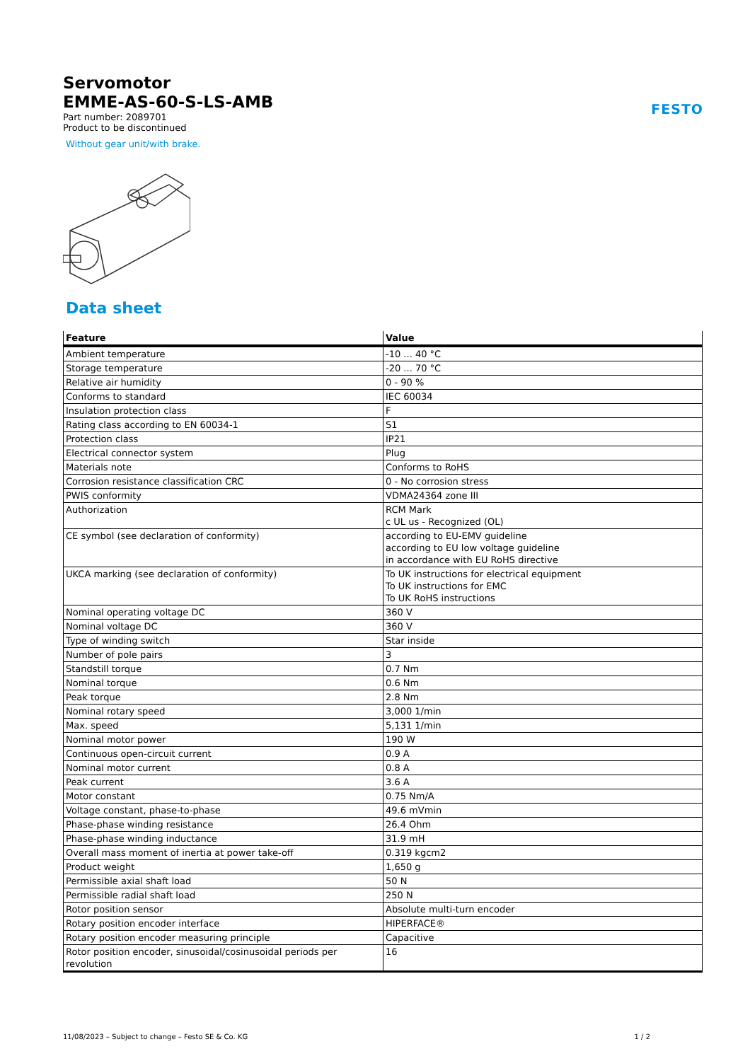FESTO
Servomotor
EMME-AS-60-S-LS-AMB
Part number: 2089701
Product to be discontinued
Without gear unit/with brake.
Data sheet
| Feature | Value |
| --- | --- |
| Ambient temperature | -10 ... 40 °C |
| Storage temperature | -20 ... 70 °C |
| Relative air humidity | 0 - 90 % |
| Conforms to standard | IEC 60034 |
| Insulation protection class | F |
| Rating class according to EN 60034-1 | S1 |
| Protection class | IP21 |
| Electrical connector system | Plug |
| Materials note | Conforms to RoHS |
| Corrosion resistance classification CRC | 0 - No corrosion stress |
| PWIS conformity | VDMA24364 zone III |
| Authorization | RCM Mark c UL us - Recognized (OL) |
| CE symbol (see declaration of conformity) | according to EU-EMV guideline according to EU low voltage guideline in accordance with EU RoHS directive |
| UKCA marking (see declaration of conformity) | To UK instructions for electrical equipment To UK instructions for EMC To UK RoHS instructions |
| Nominal operating voltage DC | 360 V |
| Nominal voltage DC | 360 V |
| Type of winding switch | Star inside |
| Number of pole pairs | 3 |
| Standstill torque | 0.7 Nm |
| Nominal torque | 0.6 Nm |
| Peak torque | 2.8 Nm |
| Nominal rotary speed | 3,000 1/min |
| Max. speed | 5,131 1/min |
| Nominal motor power | 190 W |
| Continuous open-circuit current | 0.9 A |
| Nominal motor current | 0.8 A |
| Peak current | 3.6 A |
| Motor constant | 0.75 Nm/A |
| Voltage constant, phase-to-phase | 49.6 mVmin |
| Phase-phase winding resistance | 26.4 Ohm |
| Phase-phase winding inductance | 31.9 mH |
| Overall mass moment of inertia at power take-off | 0.319 kgcm2 |
| Product weight | 1,650 g |
| Permissible axial shaft load | 50 N |
| Permissible radial shaft load | 250 N |
| Rotor position sensor | Absolute multi-turn encoder |
| Rotary position encoder interface | HIPERFACE® |
| Rotary position encoder measuring principle | Capacitive |
| Rotor position encoder, sinusoidal/cosinusoidal periods per revolution | 16 |
11/08/2023 – Subject to change – Festo SE & Co. KG 1 / 2